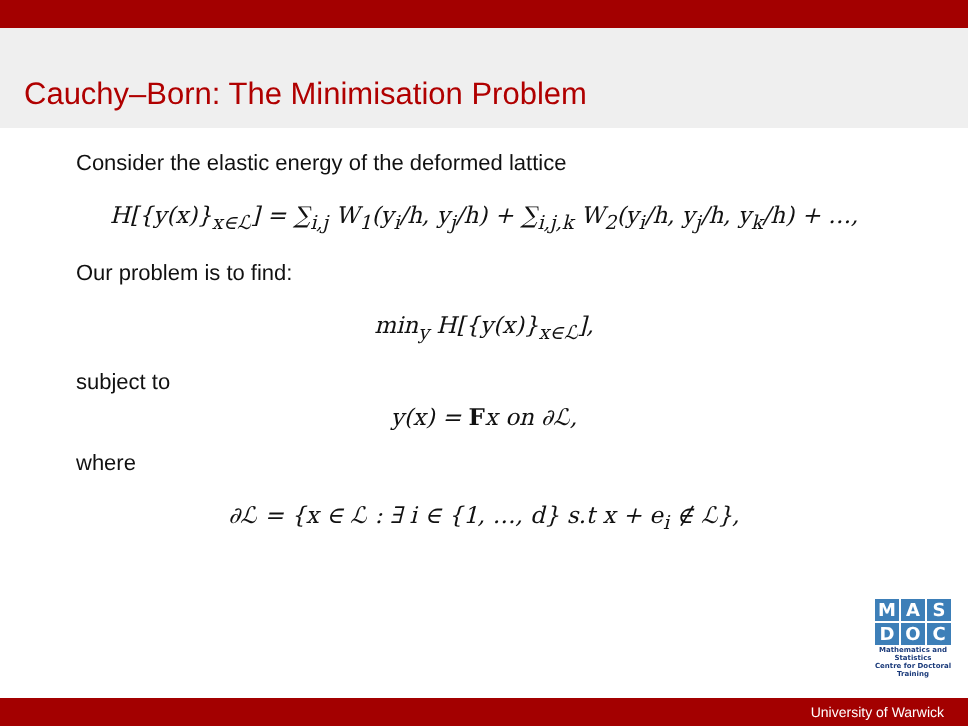Cauchy–Born: The Minimisation Problem
Consider the elastic energy of the deformed lattice
H[{y(x)}<sub>x∈ℒ</sub>] = ∑<sub>i,j</sub> W<sub>1</sub>(y<sub>i</sub>/h, y<sub>j</sub>/h) + ∑<sub>i,j,k</sub> W<sub>2</sub>(y<sub>i</sub>/h, y<sub>j</sub>/h, y<sub>k</sub>/h) + …,
Our problem is to find:
min<sub>y</sub> H[{y(x)}<sub>x∈ℒ</sub>],
subject to
y(x) = Fx on ∂ℒ,
where
∂ℒ = {x ∈ ℒ : ∃ i ∈ {1, …, d} s.t x + e<sub>i</sub> ∉ ℒ},
M A S
D O C
Mathematics and Statistics
Centre for Doctoral Training
University of Warwick